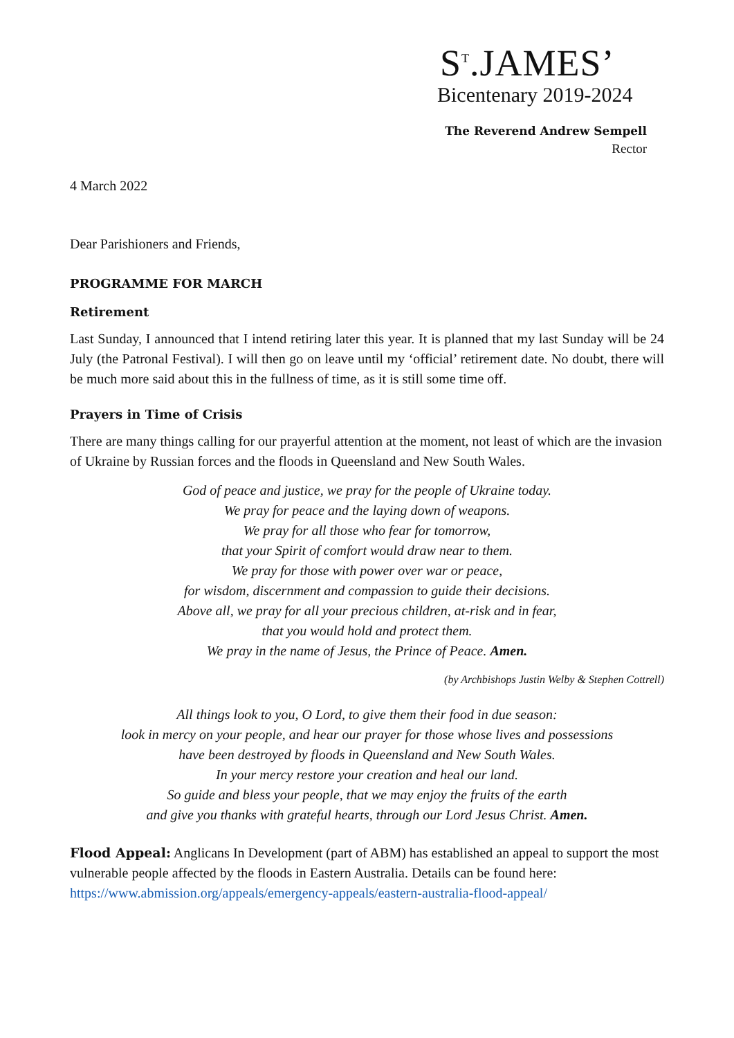S<sup>T</sup>.JAMES’
Bicentenary 2019-2024
The Reverend Andrew Sempell
Rector
4 March 2022
Dear Parishioners and Friends,
PROGRAMME FOR MARCH
Retirement
Last Sunday, I announced that I intend retiring later this year. It is planned that my last Sunday will be 24 July (the Patronal Festival). I will then go on leave until my ‘official’ retirement date. No doubt, there will be much more said about this in the fullness of time, as it is still some time off.
Prayers in Time of Crisis
There are many things calling for our prayerful attention at the moment, not least of which are the invasion of Ukraine by Russian forces and the floods in Queensland and New South Wales.
God of peace and justice, we pray for the people of Ukraine today.
We pray for peace and the laying down of weapons.
We pray for all those who fear for tomorrow,
that your Spirit of comfort would draw near to them.
We pray for those with power over war or peace,
for wisdom, discernment and compassion to guide their decisions.
Above all, we pray for all your precious children, at-risk and in fear,
that you would hold and protect them.
We pray in the name of Jesus, the Prince of Peace. Amen.
(by Archbishops Justin Welby & Stephen Cottrell)
All things look to you, O Lord, to give them their food in due season:
look in mercy on your people, and hear our prayer for those whose lives and possessions
have been destroyed by floods in Queensland and New South Wales.
In your mercy restore your creation and heal our land.
So guide and bless your people, that we may enjoy the fruits of the earth
and give you thanks with grateful hearts, through our Lord Jesus Christ. Amen.
Flood Appeal: Anglicans In Development (part of ABM) has established an appeal to support the most vulnerable people affected by the floods in Eastern Australia. Details can be found here: https://www.abmission.org/appeals/emergency-appeals/eastern-australia-flood-appeal/